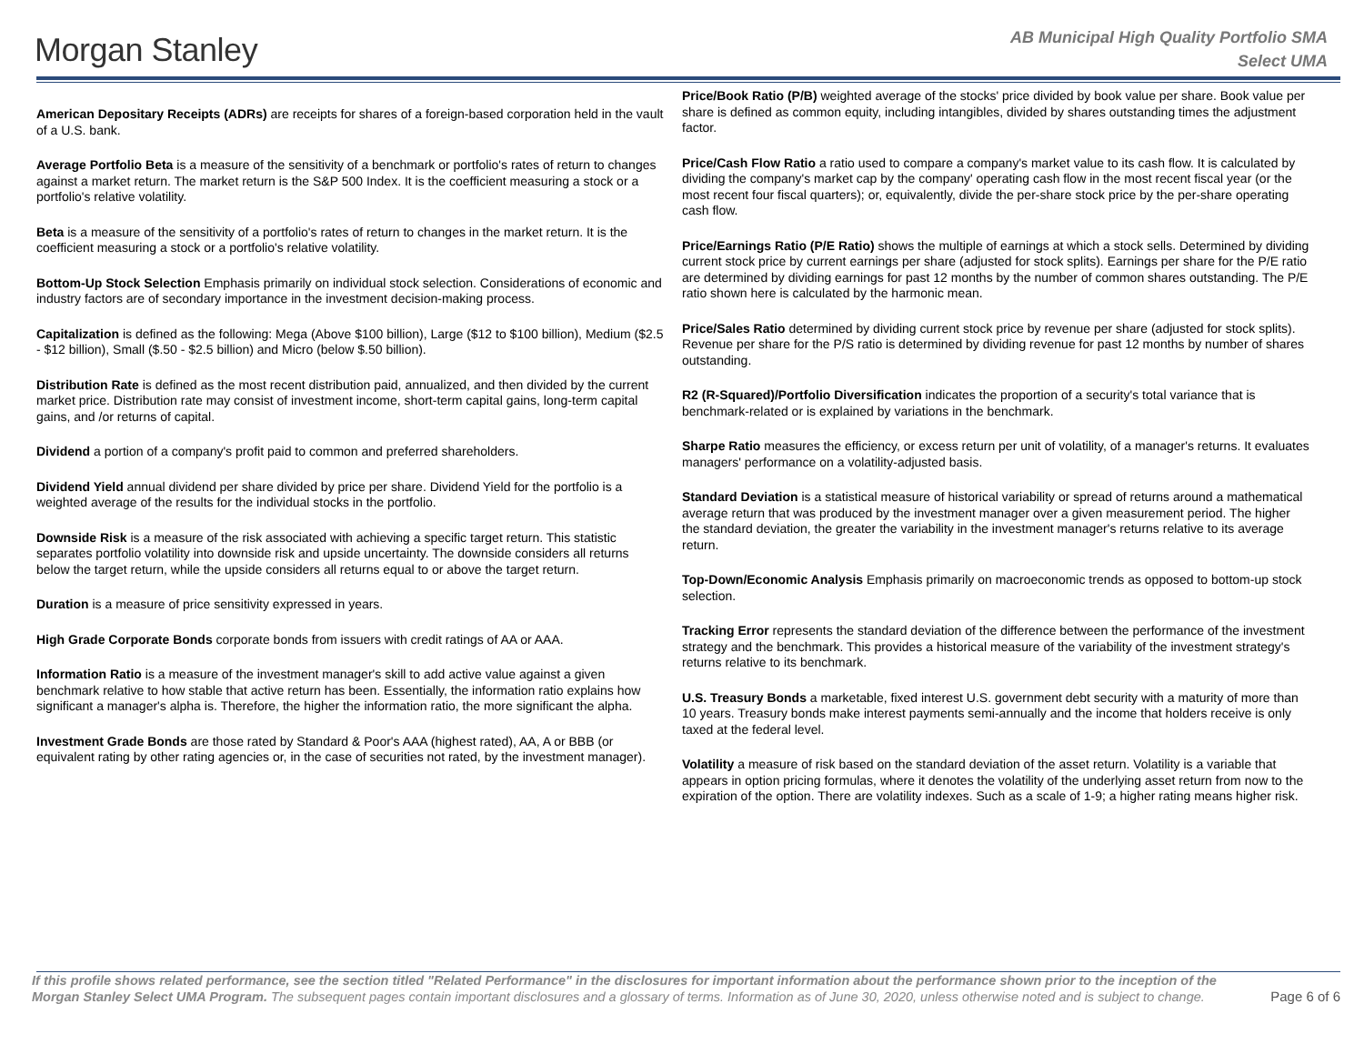Morgan Stanley
AB Municipal High Quality Portfolio SMA
Select UMA
American Depositary Receipts (ADRs) are receipts for shares of a foreign-based corporation held in the vault of a U.S. bank.
Average Portfolio Beta is a measure of the sensitivity of a benchmark or portfolio's rates of return to changes against a market return. The market return is the S&P 500 Index. It is the coefficient measuring a stock or a portfolio's relative volatility.
Beta is a measure of the sensitivity of a portfolio's rates of return to changes in the market return. It is the coefficient measuring a stock or a portfolio's relative volatility.
Bottom-Up Stock Selection Emphasis primarily on individual stock selection. Considerations of economic and industry factors are of secondary importance in the investment decision-making process.
Capitalization is defined as the following: Mega (Above $100 billion), Large ($12 to $100 billion), Medium ($2.5 - $12 billion), Small ($.50 - $2.5 billion) and Micro (below $.50 billion).
Distribution Rate is defined as the most recent distribution paid, annualized, and then divided by the current market price. Distribution rate may consist of investment income, short-term capital gains, long-term capital gains, and /or returns of capital.
Dividend a portion of a company's profit paid to common and preferred shareholders.
Dividend Yield annual dividend per share divided by price per share. Dividend Yield for the portfolio is a weighted average of the results for the individual stocks in the portfolio.
Downside Risk is a measure of the risk associated with achieving a specific target return. This statistic separates portfolio volatility into downside risk and upside uncertainty. The downside considers all returns below the target return, while the upside considers all returns equal to or above the target return.
Duration is a measure of price sensitivity expressed in years.
High Grade Corporate Bonds corporate bonds from issuers with credit ratings of AA or AAA.
Information Ratio is a measure of the investment manager's skill to add active value against a given benchmark relative to how stable that active return has been. Essentially, the information ratio explains how significant a manager's alpha is. Therefore, the higher the information ratio, the more significant the alpha.
Investment Grade Bonds are those rated by Standard & Poor's AAA (highest rated), AA, A or BBB (or equivalent rating by other rating agencies or, in the case of securities not rated, by the investment manager).
Price/Book Ratio (P/B) weighted average of the stocks' price divided by book value per share. Book value per share is defined as common equity, including intangibles, divided by shares outstanding times the adjustment factor.
Price/Cash Flow Ratio a ratio used to compare a company's market value to its cash flow. It is calculated by dividing the company's market cap by the company' operating cash flow in the most recent fiscal year (or the most recent four fiscal quarters); or, equivalently, divide the per-share stock price by the per-share operating cash flow.
Price/Earnings Ratio (P/E Ratio) shows the multiple of earnings at which a stock sells. Determined by dividing current stock price by current earnings per share (adjusted for stock splits). Earnings per share for the P/E ratio are determined by dividing earnings for past 12 months by the number of common shares outstanding. The P/E ratio shown here is calculated by the harmonic mean.
Price/Sales Ratio determined by dividing current stock price by revenue per share (adjusted for stock splits). Revenue per share for the P/S ratio is determined by dividing revenue for past 12 months by number of shares outstanding.
R2 (R-Squared)/Portfolio Diversification indicates the proportion of a security's total variance that is benchmark-related or is explained by variations in the benchmark.
Sharpe Ratio measures the efficiency, or excess return per unit of volatility, of a manager's returns. It evaluates managers' performance on a volatility-adjusted basis.
Standard Deviation is a statistical measure of historical variability or spread of returns around a mathematical average return that was produced by the investment manager over a given measurement period. The higher the standard deviation, the greater the variability in the investment manager's returns relative to its average return.
Top-Down/Economic Analysis Emphasis primarily on macroeconomic trends as opposed to bottom-up stock selection.
Tracking Error represents the standard deviation of the difference between the performance of the investment strategy and the benchmark. This provides a historical measure of the variability of the investment strategy's returns relative to its benchmark.
U.S. Treasury Bonds a marketable, fixed interest U.S. government debt security with a maturity of more than 10 years. Treasury bonds make interest payments semi-annually and the income that holders receive is only taxed at the federal level.
Volatility a measure of risk based on the standard deviation of the asset return. Volatility is a variable that appears in option pricing formulas, where it denotes the volatility of the underlying asset return from now to the expiration of the option. There are volatility indexes. Such as a scale of 1-9; a higher rating means higher risk.
If this profile shows related performance, see the section titled "Related Performance" in the disclosures for important information about the performance shown prior to the inception of the Morgan Stanley Select UMA Program. The subsequent pages contain important disclosures and a glossary of terms. Information as of June 30, 2020, unless otherwise noted and is subject to change.
Page 6 of 6